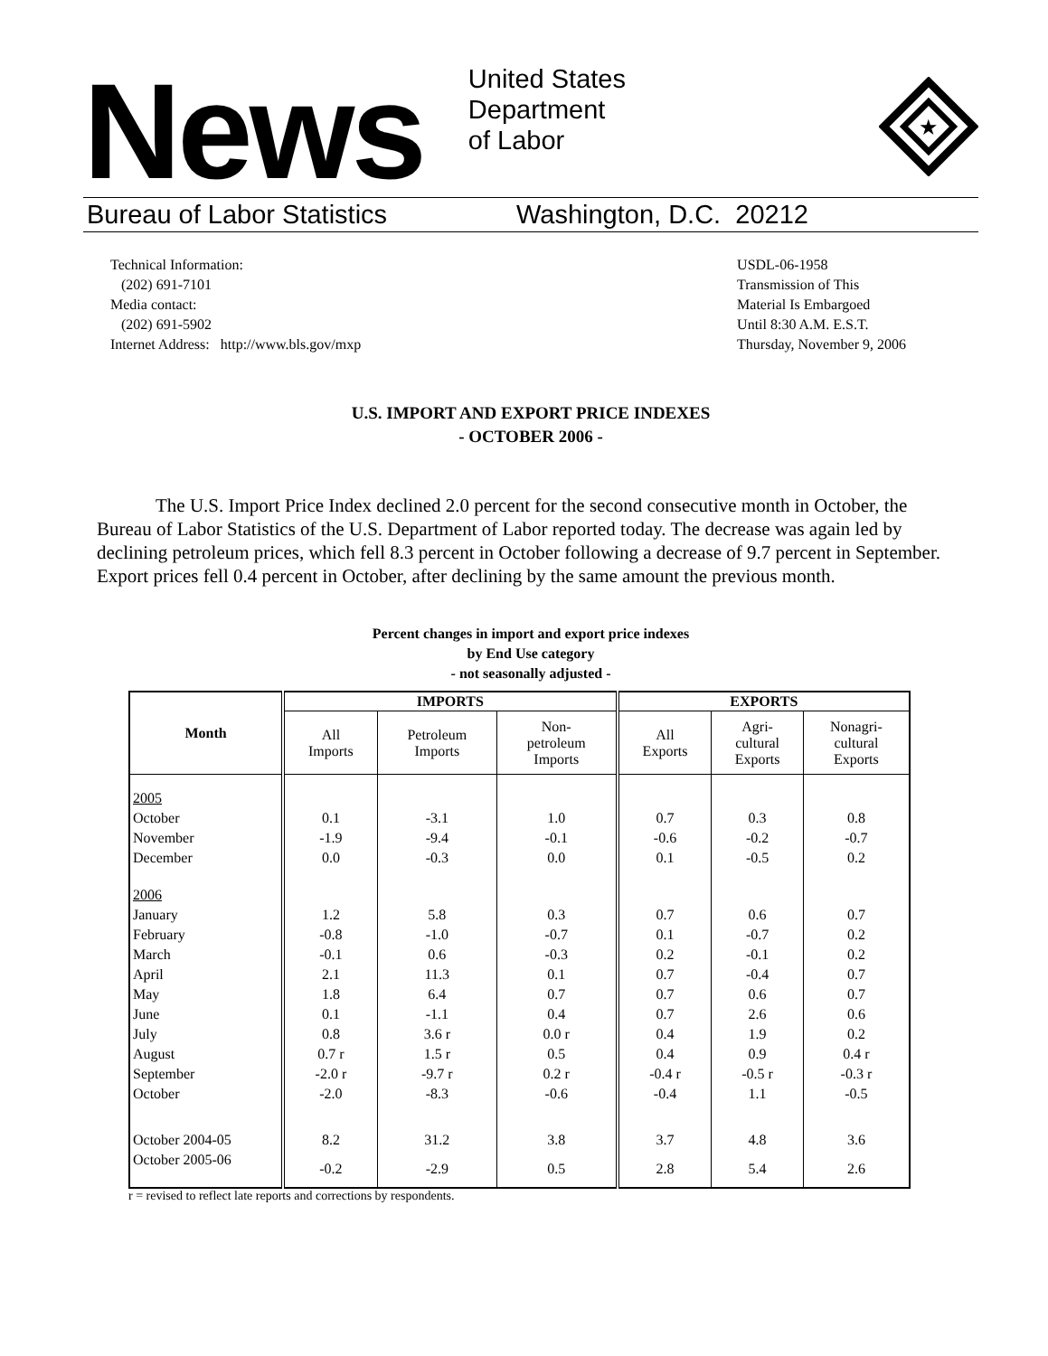News
United States
Department
of Labor
★
Bureau of Labor Statistics Washington, D.C. 20212
Technical Information:
(202) 691-7101
Media contact:
(202) 691-5902
Internet Address: http://www.bls.gov/mxp
USDL-06-1958
Transmission of This
Material Is Embargoed
Until 8:30 A.M. E.S.T.
Thursday, November 9, 2006
U.S. IMPORT AND EXPORT PRICE INDEXES
- OCTOBER 2006 -
The U.S. Import Price Index declined 2.0 percent for the second consecutive month in October, the Bureau of Labor Statistics of the U.S. Department of Labor reported today. The decrease was again led by declining petroleum prices, which fell 8.3 percent in October following a decrease of 9.7 percent in September. Export prices fell 0.4 percent in October, after declining by the same amount the previous month.
Percent changes in import and export price indexes
by End Use category
- not seasonally adjusted -
| Month | IMPORTS | | | EXPORTS | | |
| --- | --- | --- | --- | --- | --- | --- |
| | All Imports | Petroleum Imports | Non- petroleum Imports | All Exports | Agri- cultural Exports | Nonagri- cultural Exports |
| 2005 | | | | | | |
| October | 0.1 | -3.1 | 1.0 | 0.7 | 0.3 | 0.8 |
| November | -1.9 | -9.4 | -0.1 | -0.6 | -0.2 | -0.7 |
| December | 0.0 | -0.3 | 0.0 | 0.1 | -0.5 | 0.2 |
| 2006 | | | | | | |
| January | 1.2 | 5.8 | 0.3 | 0.7 | 0.6 | 0.7 |
| February | -0.8 | -1.0 | -0.7 | 0.1 | -0.7 | 0.2 |
| March | -0.1 | 0.6 | -0.3 | 0.2 | -0.1 | 0.2 |
| April | 2.1 | 11.3 | 0.1 | 0.7 | -0.4 | 0.7 |
| May | 1.8 | 6.4 | 0.7 | 0.7 | 0.6 | 0.7 |
| June | 0.1 | -1.1 | 0.4 | 0.7 | 2.6 | 0.6 |
| July | 0.8 | 3.6 r | 0.0 r | 0.4 | 1.9 | 0.2 |
| August | 0.7 r | 1.5 r | 0.5 | 0.4 | 0.9 | 0.4 r |
| September | -2.0 r | -9.7 r | 0.2 r | -0.4 r | -0.5 r | -0.3 r |
| October | -2.0 | -8.3 | -0.6 | -0.4 | 1.1 | -0.5 |
| October 2004-05 | 8.2 | 31.2 | 3.8 | 3.7 | 4.8 | 3.6 |
| October 2005-06 | -0.2 | -2.9 | 0.5 | 2.8 | 5.4 | 2.6 |
r = revised to reflect late reports and corrections by respondents.